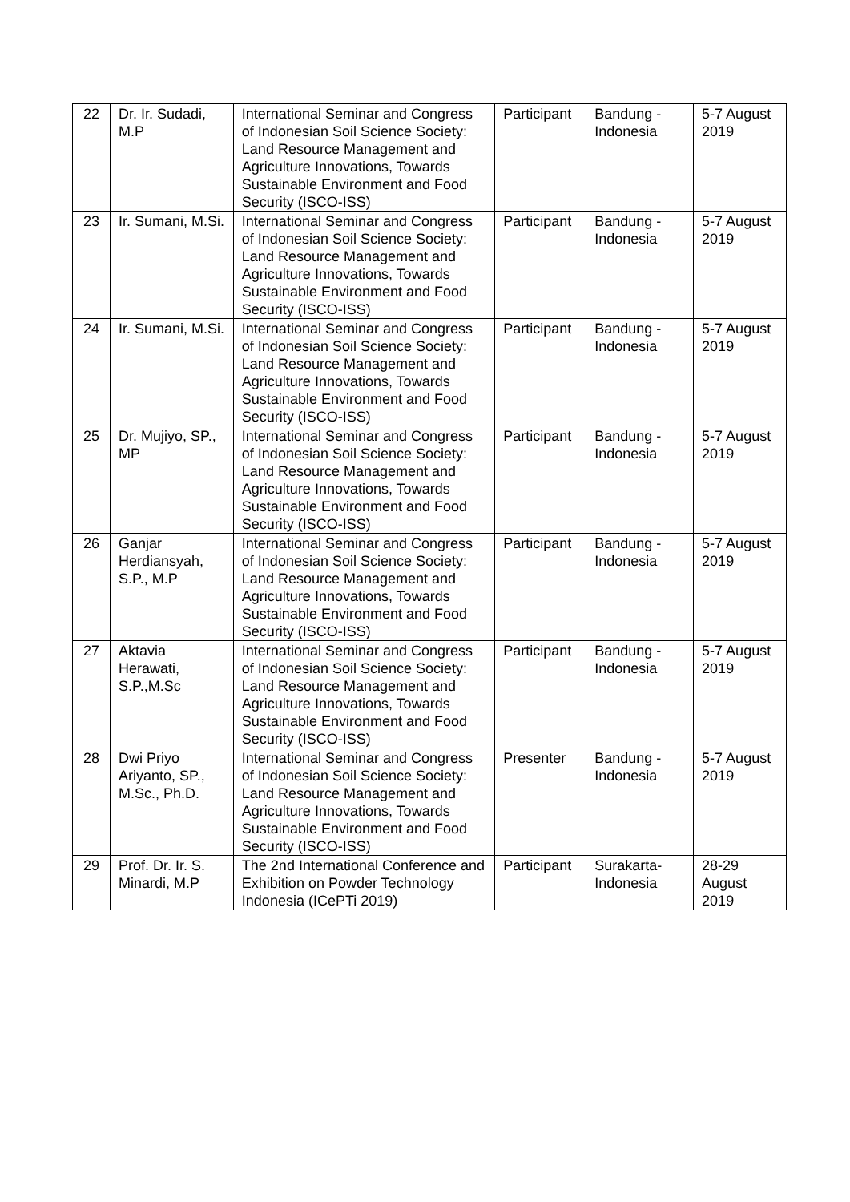| 22 | Dr. Ir. Sudadi, M.P | International Seminar and Congress of Indonesian Soil Science Society: Land Resource Management and Agriculture Innovations, Towards Sustainable Environment and Food Security (ISCO-ISS) | Participant | Bandung - Indonesia | 5-7 August 2019 |
| 23 | Ir. Sumani, M.Si. | International Seminar and Congress of Indonesian Soil Science Society: Land Resource Management and Agriculture Innovations, Towards Sustainable Environment and Food Security (ISCO-ISS) | Participant | Bandung - Indonesia | 5-7 August 2019 |
| 24 | Ir. Sumani, M.Si. | International Seminar and Congress of Indonesian Soil Science Society: Land Resource Management and Agriculture Innovations, Towards Sustainable Environment and Food Security (ISCO-ISS) | Participant | Bandung - Indonesia | 5-7 August 2019 |
| 25 | Dr. Mujiyo, SP., MP | International Seminar and Congress of Indonesian Soil Science Society: Land Resource Management and Agriculture Innovations, Towards Sustainable Environment and Food Security (ISCO-ISS) | Participant | Bandung - Indonesia | 5-7 August 2019 |
| 26 | Ganjar Herdiansyah, S.P., M.P | International Seminar and Congress of Indonesian Soil Science Society: Land Resource Management and Agriculture Innovations, Towards Sustainable Environment and Food Security (ISCO-ISS) | Participant | Bandung - Indonesia | 5-7 August 2019 |
| 27 | Aktavia Herawati, S.P.,M.Sc | International Seminar and Congress of Indonesian Soil Science Society: Land Resource Management and Agriculture Innovations, Towards Sustainable Environment and Food Security (ISCO-ISS) | Participant | Bandung - Indonesia | 5-7 August 2019 |
| 28 | Dwi Priyo Ariyanto, SP., M.Sc., Ph.D. | International Seminar and Congress of Indonesian Soil Science Society: Land Resource Management and Agriculture Innovations, Towards Sustainable Environment and Food Security (ISCO-ISS) | Presenter | Bandung - Indonesia | 5-7 August 2019 |
| 29 | Prof. Dr. Ir. S. Minardi, M.P | The 2nd International Conference and Exhibition on Powder Technology Indonesia (ICePTi 2019) | Participant | Surakarta-Indonesia | 28-29 August 2019 |